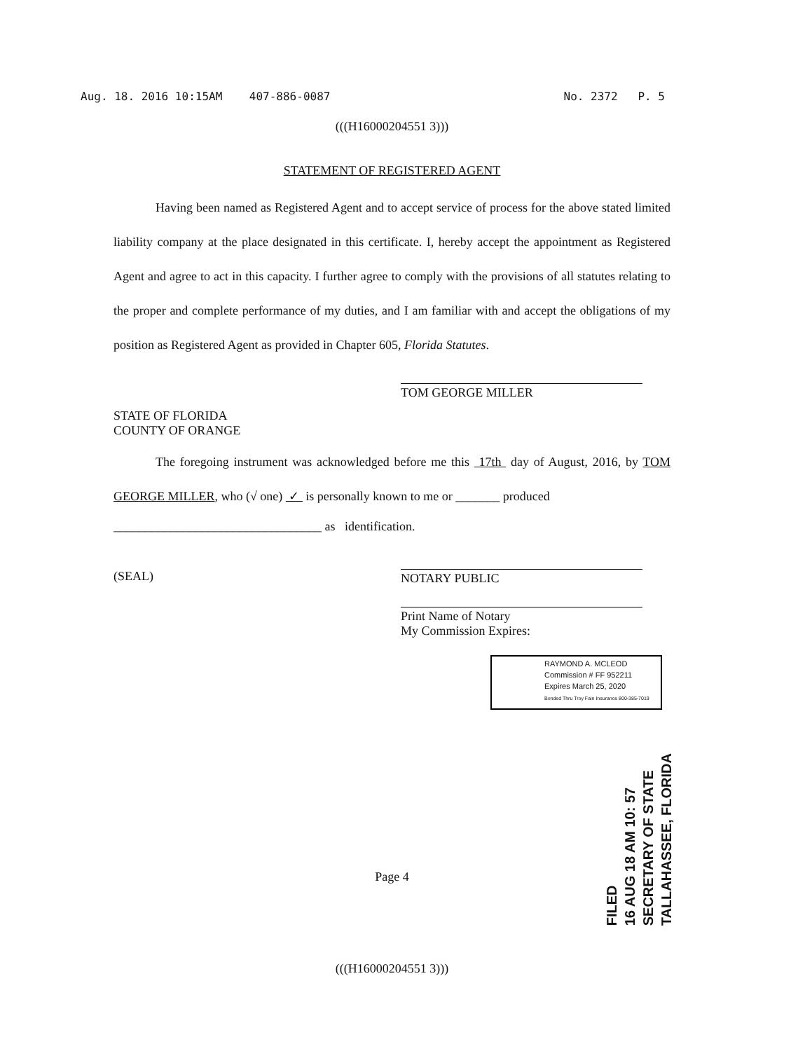Aug. 18. 2016 10:15AM 407-886-0087 No. 2372 P. 5
(((H16000204551 3)))
STATEMENT OF REGISTERED AGENT
Having been named as Registered Agent and to accept service of process for the above stated limited liability company at the place designated in this certificate. I, hereby accept the appointment as Registered Agent and agree to act in this capacity. I further agree to comply with the provisions of all statutes relating to the proper and complete performance of my duties, and I am familiar with and accept the obligations of my position as Registered Agent as provided in Chapter 605, Florida Statutes.
TOM GEORGE MILLER
STATE OF FLORIDA
COUNTY OF ORANGE
The foregoing instrument was acknowledged before me this 17th day of August, 2016, by TOM GEORGE MILLER, who (√ one) ✓ is personally known to me or _______ produced
_________________________________ as identification.
(SEAL) NOTARY PUBLIC
Print Name of Notary
My Commission Expires:
Page 4
(((H16000204551 3)))
RAYMOND A. MCLEOD
Commission # FF 952211
Expires March 25, 2020
Bonded Thru Troy Fain Insurance 800-385-7019
FILED
16 AUG 18 AM 10: 57
SECRETARY OF STATE
TALLAHASSEE, FLORIDA